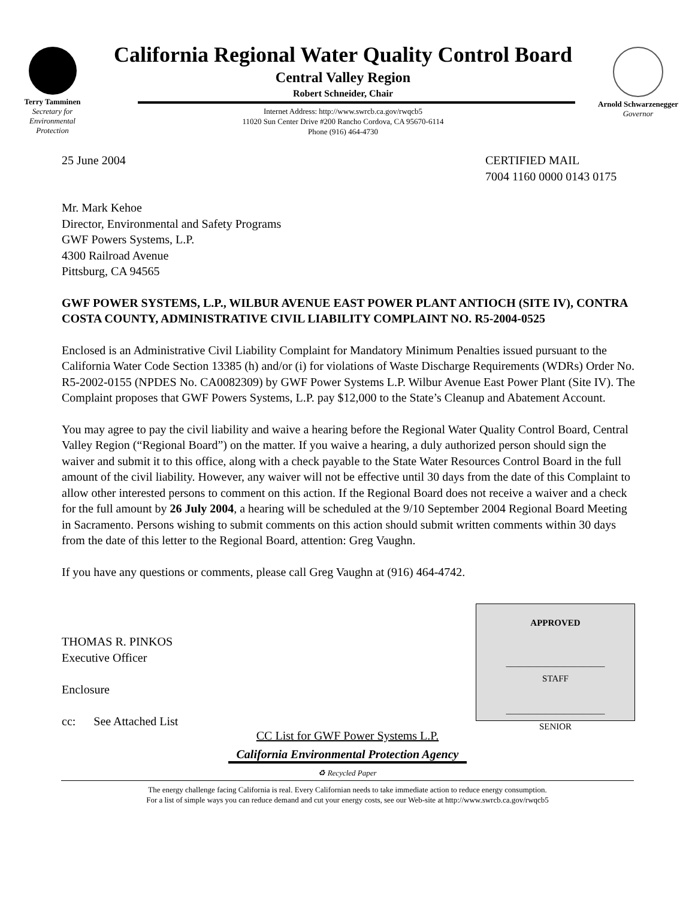Terry Tamminen
Secretary for
Environmental
Protection
California Regional Water Quality Control Board
Central Valley Region
Robert Schneider, Chair
Internet Address: http://www.swrcb.ca.gov/rwqcb5
11020 Sun Center Drive #200 Rancho Cordova, CA 95670-6114
Phone (916) 464-4730
Arnold Schwarzenegger
Governor
25 June 2004 CERTIFIED MAIL
7004 1160 0000 0143 0175
Mr. Mark Kehoe
Director, Environmental and Safety Programs
GWF Powers Systems, L.P.
4300 Railroad Avenue
Pittsburg, CA 94565
GWF POWER SYSTEMS, L.P., WILBUR AVENUE EAST POWER PLANT ANTIOCH (SITE IV), CONTRA COSTA COUNTY, ADMINISTRATIVE CIVIL LIABILITY COMPLAINT NO. R5-2004-0525
Enclosed is an Administrative Civil Liability Complaint for Mandatory Minimum Penalties issued pursuant to the California Water Code Section 13385 (h) and/or (i) for violations of Waste Discharge Requirements (WDRs) Order No. R5-2002-0155 (NPDES No. CA0082309) by GWF Power Systems L.P. Wilbur Avenue East Power Plant (Site IV). The Complaint proposes that GWF Powers Systems, L.P. pay $12,000 to the State’s Cleanup and Abatement Account.
You may agree to pay the civil liability and waive a hearing before the Regional Water Quality Control Board, Central Valley Region (“Regional Board”) on the matter. If you waive a hearing, a duly authorized person should sign the waiver and submit it to this office, along with a check payable to the State Water Resources Control Board in the full amount of the civil liability. However, any waiver will not be effective until 30 days from the date of this Complaint to allow other interested persons to comment on this action. If the Regional Board does not receive a waiver and a check for the full amount by 26 July 2004, a hearing will be scheduled at the 9/10 September 2004 Regional Board Meeting in Sacramento. Persons wishing to submit comments on this action should submit written comments within 30 days from the date of this letter to the Regional Board, attention: Greg Vaughn.
If you have any questions or comments, please call Greg Vaughn at (916) 464-4742.
THOMAS R. PINKOS
Executive Officer
Enclosure
cc: See Attached List
APPROVED
______________________
STAFF
______________________
SENIOR
CC List for GWF Power Systems L.P.
California Environmental Protection Agency
♻ Recycled Paper
The energy challenge facing California is real. Every Californian needs to take immediate action to reduce energy consumption.
For a list of simple ways you can reduce demand and cut your energy costs, see our Web-site at http://www.swrcb.ca.gov/rwqcb5